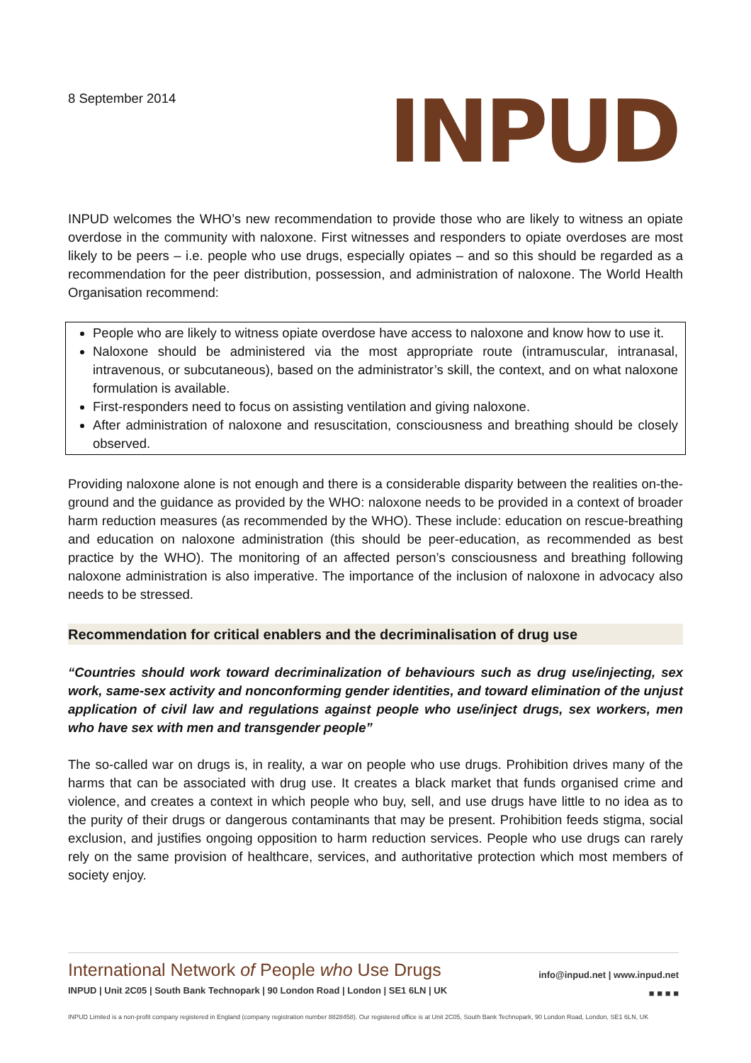8 September 2014
INPUD
INPUD welcomes the WHO’s new recommendation to provide those who are likely to witness an opiate overdose in the community with naloxone. First witnesses and responders to opiate overdoses are most likely to be peers – i.e. people who use drugs, especially opiates – and so this should be regarded as a recommendation for the peer distribution, possession, and administration of naloxone. The World Health Organisation recommend:
People who are likely to witness opiate overdose have access to naloxone and know how to use it.
Naloxone should be administered via the most appropriate route (intramuscular, intranasal, intravenous, or subcutaneous), based on the administrator’s skill, the context, and on what naloxone formulation is available.
First-responders need to focus on assisting ventilation and giving naloxone.
After administration of naloxone and resuscitation, consciousness and breathing should be closely observed.
Providing naloxone alone is not enough and there is a considerable disparity between the realities on-the-ground and the guidance as provided by the WHO: naloxone needs to be provided in a context of broader harm reduction measures (as recommended by the WHO). These include: education on rescue-breathing and education on naloxone administration (this should be peer-education, as recommended as best practice by the WHO). The monitoring of an affected person’s consciousness and breathing following naloxone administration is also imperative. The importance of the inclusion of naloxone in advocacy also needs to be stressed.
Recommendation for critical enablers and the decriminalisation of drug use
“Countries should work toward decriminalization of behaviours such as drug use/injecting, sex work, same-sex activity and nonconforming gender identities, and toward elimination of the unjust application of civil law and regulations against people who use/inject drugs, sex workers, men who have sex with men and transgender people”
The so-called war on drugs is, in reality, a war on people who use drugs. Prohibition drives many of the harms that can be associated with drug use. It creates a black market that funds organised crime and violence, and creates a context in which people who buy, sell, and use drugs have little to no idea as to the purity of their drugs or dangerous contaminants that may be present. Prohibition feeds stigma, social exclusion, and justifies ongoing opposition to harm reduction services. People who use drugs can rarely rely on the same provision of healthcare, services, and authoritative protection which most members of society enjoy.
International Network of People who Use Drugs
INPUD | Unit 2C05 | South Bank Technopark | 90 London Road | London | SE1 6LN | UK
info@inpud.net | www.inpud.net
■ ■ ■ ■
INPUD Limited is a non-profit company registered in England (company registration number 8828458). Our registered office is at Unit 2C05, South Bank Technopark, 90 London Road, London, SE1 6LN, UK